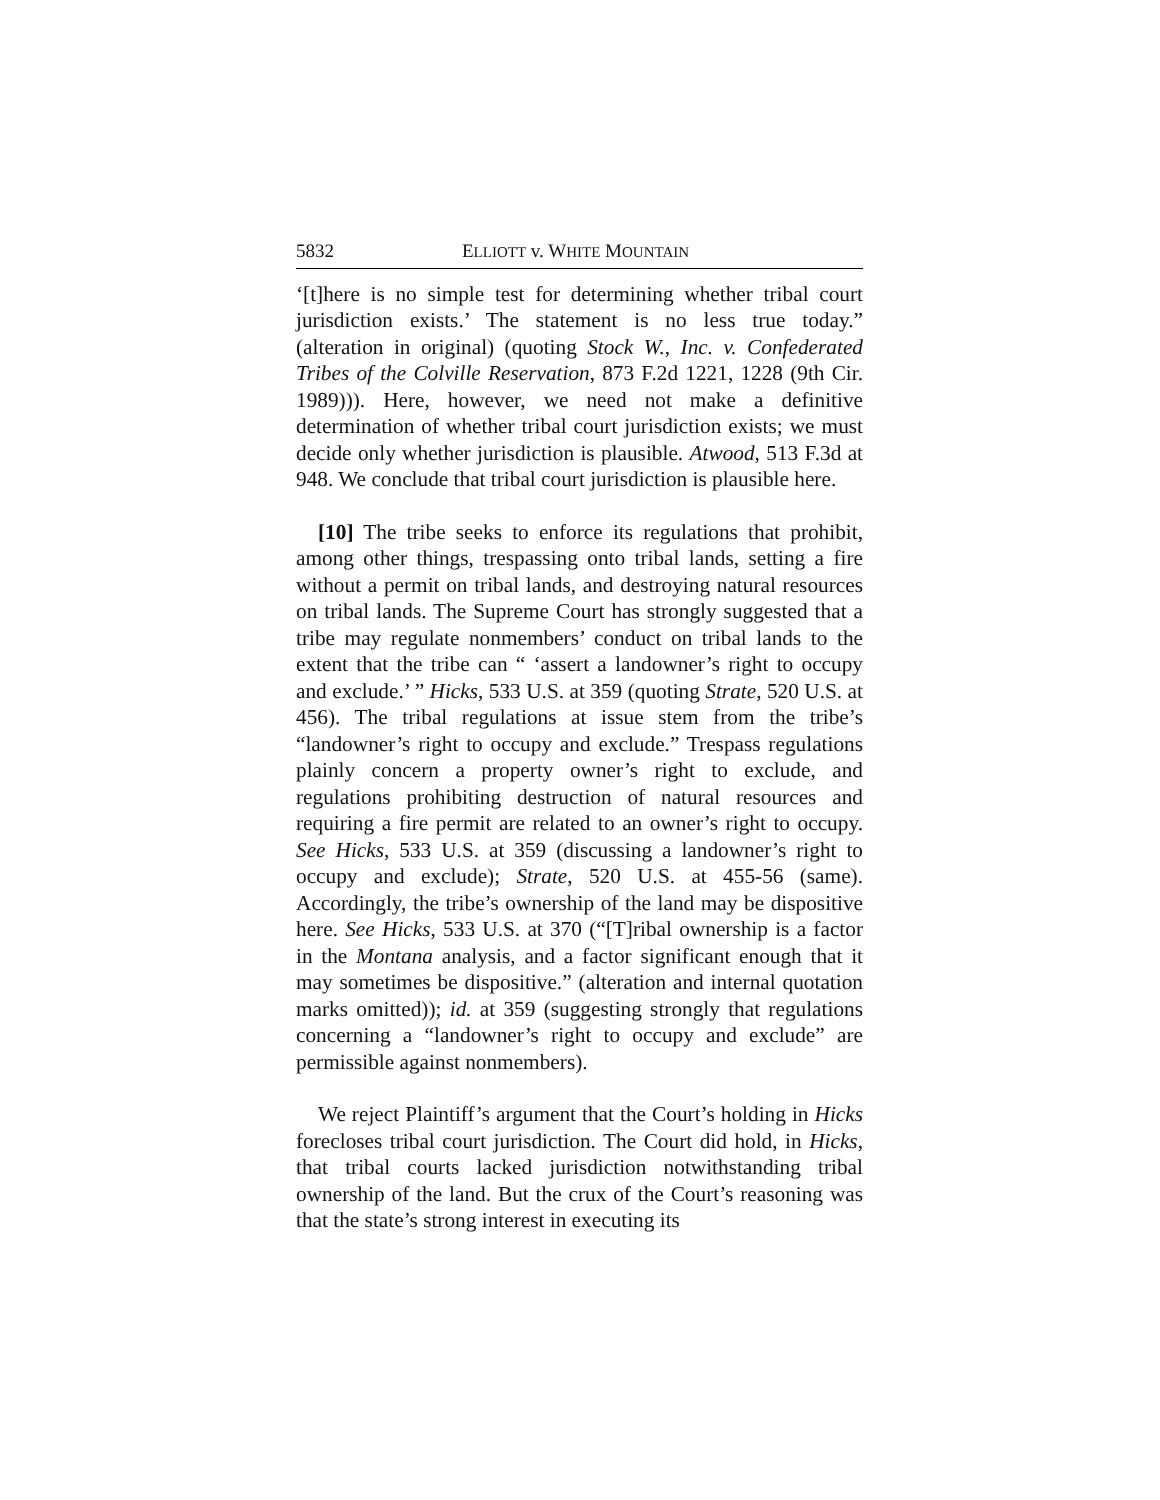5832 ELLIOTT v. WHITE MOUNTAIN
‘[t]here is no simple test for determining whether tribal court jurisdiction exists.’ The statement is no less true today.” (alteration in original) (quoting Stock W., Inc. v. Confederated Tribes of the Colville Reservation, 873 F.2d 1221, 1228 (9th Cir. 1989))). Here, however, we need not make a definitive determination of whether tribal court jurisdiction exists; we must decide only whether jurisdiction is plausible. Atwood, 513 F.3d at 948. We conclude that tribal court jurisdiction is plausible here.
[10] The tribe seeks to enforce its regulations that prohibit, among other things, trespassing onto tribal lands, setting a fire without a permit on tribal lands, and destroying natural resources on tribal lands. The Supreme Court has strongly suggested that a tribe may regulate nonmembers’ conduct on tribal lands to the extent that the tribe can “ ‘assert a landowner’s right to occupy and exclude.’ ” Hicks, 533 U.S. at 359 (quoting Strate, 520 U.S. at 456). The tribal regulations at issue stem from the tribe’s “landowner’s right to occupy and exclude.” Trespass regulations plainly concern a property owner’s right to exclude, and regulations prohibiting destruction of natural resources and requiring a fire permit are related to an owner’s right to occupy. See Hicks, 533 U.S. at 359 (discussing a landowner’s right to occupy and exclude); Strate, 520 U.S. at 455-56 (same). Accordingly, the tribe’s ownership of the land may be dispositive here. See Hicks, 533 U.S. at 370 (“[T]ribal ownership is a factor in the Montana analysis, and a factor significant enough that it may sometimes be dispositive.” (alteration and internal quotation marks omitted)); id. at 359 (suggesting strongly that regulations concerning a “landowner’s right to occupy and exclude” are permissible against nonmembers).
We reject Plaintiff’s argument that the Court’s holding in Hicks forecloses tribal court jurisdiction. The Court did hold, in Hicks, that tribal courts lacked jurisdiction notwithstanding tribal ownership of the land. But the crux of the Court’s reasoning was that the state’s strong interest in executing its